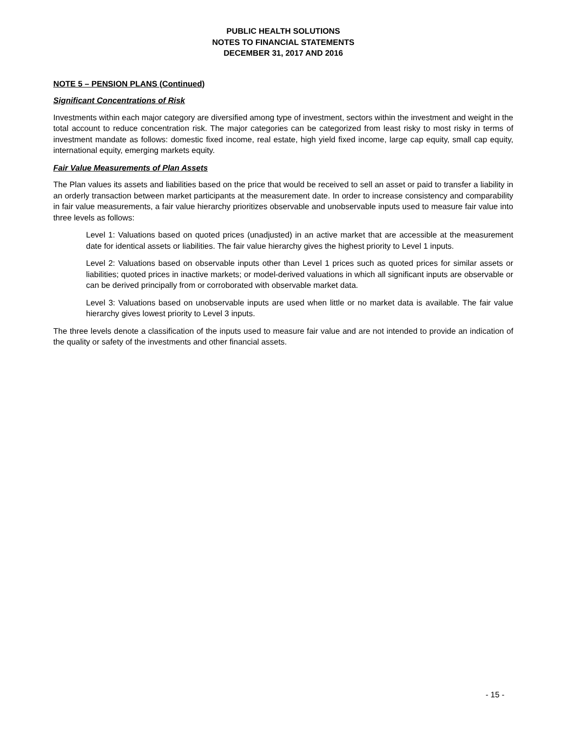PUBLIC HEALTH SOLUTIONS
NOTES TO FINANCIAL STATEMENTS
DECEMBER 31, 2017 AND 2016
NOTE 5 – PENSION PLANS (Continued)
Significant Concentrations of Risk
Investments within each major category are diversified among type of investment, sectors within the investment and weight in the total account to reduce concentration risk. The major categories can be categorized from least risky to most risky in terms of investment mandate as follows: domestic fixed income, real estate, high yield fixed income, large cap equity, small cap equity, international equity, emerging markets equity.
Fair Value Measurements of Plan Assets
The Plan values its assets and liabilities based on the price that would be received to sell an asset or paid to transfer a liability in an orderly transaction between market participants at the measurement date. In order to increase consistency and comparability in fair value measurements, a fair value hierarchy prioritizes observable and unobservable inputs used to measure fair value into three levels as follows:
Level 1: Valuations based on quoted prices (unadjusted) in an active market that are accessible at the measurement date for identical assets or liabilities. The fair value hierarchy gives the highest priority to Level 1 inputs.
Level 2: Valuations based on observable inputs other than Level 1 prices such as quoted prices for similar assets or liabilities; quoted prices in inactive markets; or model-derived valuations in which all significant inputs are observable or can be derived principally from or corroborated with observable market data.
Level 3: Valuations based on unobservable inputs are used when little or no market data is available. The fair value hierarchy gives lowest priority to Level 3 inputs.
The three levels denote a classification of the inputs used to measure fair value and are not intended to provide an indication of the quality or safety of the investments and other financial assets.
- 15 -